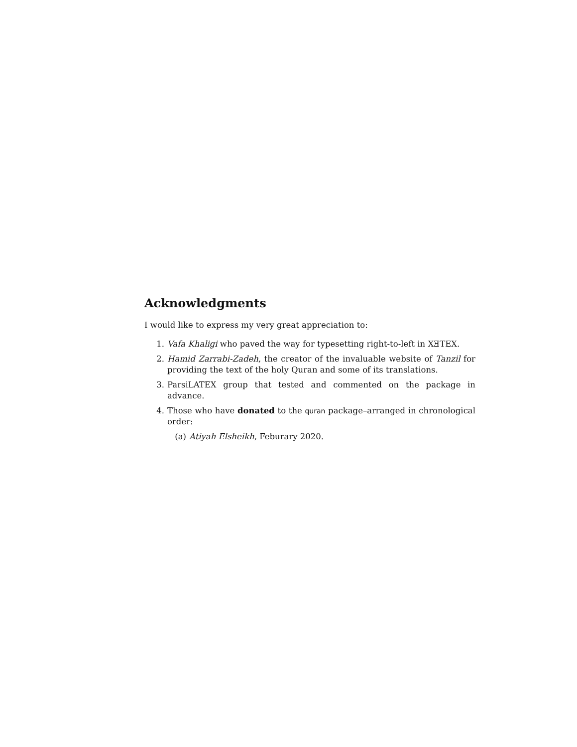Acknowledgments
I would like to express my very great appreciation to:
1. Vafa Khaligi who paved the way for typesetting right-to-left in XƎTEX.
2. Hamid Zarrabi-Zadeh, the creator of the invaluable website of Tanzil for providing the text of the holy Quran and some of its translations.
3. ParsiLATEX group that tested and commented on the package in advance.
4. Those who have donated to the quran package–arranged in chronological order:
(a) Atiyah Elsheikh, Feburary 2020.